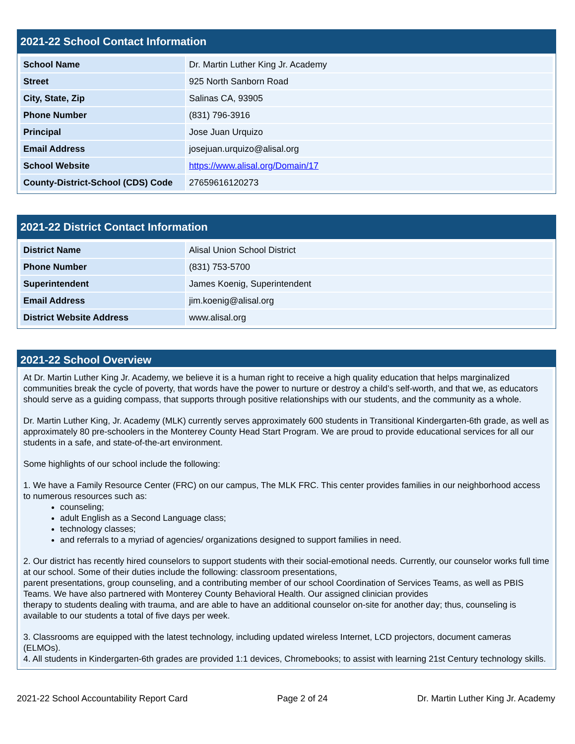2021-22 School Contact Information
| School Name | Dr. Martin Luther King Jr. Academy |
| Street | 925 North Sanborn Road |
| City, State, Zip | Salinas CA, 93905 |
| Phone Number | (831) 796-3916 |
| Principal | Jose Juan Urquizo |
| Email Address | josejuan.urquizo@alisal.org |
| School Website | https://www.alisal.org/Domain/17 |
| County-District-School (CDS) Code | 27659616120273 |
2021-22 District Contact Information
| District Name | Alisal Union School District |
| Phone Number | (831) 753-5700 |
| Superintendent | James Koenig, Superintendent |
| Email Address | jim.koenig@alisal.org |
| District Website Address | www.alisal.org |
2021-22 School Overview
At Dr. Martin Luther King Jr. Academy, we believe it is a human right to receive a high quality education that helps marginalized communities break the cycle of poverty, that words have the power to nurture or destroy a child’s self-worth, and that we, as educators should serve as a guiding compass, that supports through positive relationships with our students, and the community as a whole.
Dr. Martin Luther King, Jr. Academy (MLK) currently serves approximately 600 students in Transitional Kindergarten-6th grade, as well as approximately 80 pre-schoolers in the Monterey County Head Start Program. We are proud to provide educational services for all our students in a safe, and state-of-the-art environment.
Some highlights of our school include the following:
1. We have a Family Resource Center (FRC) on our campus, The MLK FRC. This center provides families in our neighborhood access to numerous resources such as:
counseling;
adult English as a Second Language class;
technology classes;
and referrals to a myriad of agencies/ organizations designed to support families in need.
2. Our district has recently hired counselors to support students with their social-emotional needs. Currently, our counselor works full time at our school. Some of their duties include the following: classroom presentations,
parent presentations, group counseling, and a contributing member of our school Coordination of Services Teams, as well as PBIS Teams. We have also partnered with Monterey County Behavioral Health. Our assigned clinician provides
therapy to students dealing with trauma, and are able to have an additional counselor on-site for another day; thus, counseling is available to our students a total of five days per week.
3. Classrooms are equipped with the latest technology, including updated wireless Internet, LCD projectors, document cameras (ELMOs).
4. All students in Kindergarten-6th grades are provided 1:1 devices, Chromebooks; to assist with learning 21st Century technology skills.
2021-22 School Accountability Report Card Page 2 of 24 Dr. Martin Luther King Jr. Academy